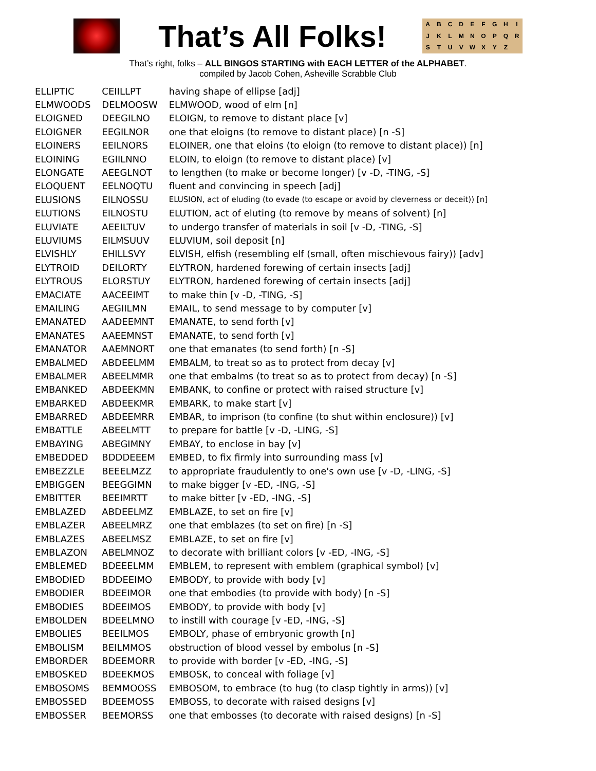That’s All Folks!
ABCDEFGHIJKLMNOPQRSTUVWXYZ
That’s right, folks – ALL BINGOS STARTING with EACH LETTER of the ALPHABET.
compiled by Jacob Cohen, Asheville Scrabble Club
| ELLIPTIC | CEIILLPT | having shape of ellipse [adj] |
| ELMWOODS | DELMOOSW | ELMWOOD, wood of elm [n] |
| ELOIGNED | DEEGILNO | ELOIGN, to remove to distant place [v] |
| ELOIGNER | EEGILNOR | one that eloigns (to remove to distant place) [n -S] |
| ELOINERS | EEILNORS | ELOINER, one that eloins (to eloign (to remove to distant place)) [n] |
| ELOINING | EGIILNNO | ELOIN, to eloign (to remove to distant place) [v] |
| ELONGATE | AEEGLNOT | to lengthen (to make or become longer) [v -D, -TING, -S] |
| ELOQUENT | EELNOQTU | fluent and convincing in speech [adj] |
| ELUSIONS | EILNOSSU | ELUSION, act of eluding (to evade (to escape or avoid by cleverness or deceit)) [n] |
| ELUTIONS | EILNOSTU | ELUTION, act of eluting (to remove by means of solvent) [n] |
| ELUVIATE | AEEILTUV | to undergo transfer of materials in soil [v -D, -TING, -S] |
| ELUVIUMS | EILMSUUV | ELUVIUM, soil deposit [n] |
| ELVISHLY | EHILLSVY | ELVISH, elfish (resembling elf (small, often mischievous fairy)) [adv] |
| ELYTROID | DEILORTY | ELYTRON, hardened forewing of certain insects [adj] |
| ELYTROUS | ELORSTUY | ELYTRON, hardened forewing of certain insects [adj] |
| EMACIATE | AACEEIMT | to make thin [v -D, -TING, -S] |
| EMAILING | AEGIILMN | EMAIL, to send message to by computer [v] |
| EMANATED | AADEEMNT | EMANATE, to send forth [v] |
| EMANATES | AAEEMNST | EMANATE, to send forth [v] |
| EMANATOR | AAEMNORT | one that emanates (to send forth) [n -S] |
| EMBALMED | ABDEELMM | EMBALM, to treat so as to protect from decay [v] |
| EMBALMER | ABEELMMR | one that embalms (to treat so as to protect from decay) [n -S] |
| EMBANKED | ABDEEKMN | EMBANK, to confine or protect with raised structure [v] |
| EMBARKED | ABDEEKMR | EMBARK, to make start [v] |
| EMBARRED | ABDEEMRR | EMBAR, to imprison (to confine (to shut within enclosure)) [v] |
| EMBATTLE | ABEELMTT | to prepare for battle [v -D, -LING, -S] |
| EMBAYING | ABEGIMNY | EMBAY, to enclose in bay [v] |
| EMBEDDED | BDDDEEEM | EMBED, to fix firmly into surrounding mass [v] |
| EMBEZZLE | BEEELMZZ | to appropriate fraudulently to one's own use [v -D, -LING, -S] |
| EMBIGGEN | BEEGGIMN | to make bigger [v -ED, -ING, -S] |
| EMBITTER | BEEIMRTT | to make bitter [v -ED, -ING, -S] |
| EMBLAZED | ABDEELMZ | EMBLAZE, to set on fire [v] |
| EMBLAZER | ABEELMRZ | one that emblazes (to set on fire) [n -S] |
| EMBLAZES | ABEELMSZ | EMBLAZE, to set on fire [v] |
| EMBLAZON | ABELMNOZ | to decorate with brilliant colors [v -ED, -ING, -S] |
| EMBLEMED | BDEEELMM | EMBLEM, to represent with emblem (graphical symbol) [v] |
| EMBODIED | BDDEEIMO | EMBODY, to provide with body [v] |
| EMBODIER | BDEEIMOR | one that embodies (to provide with body) [n -S] |
| EMBODIES | BDEEIMOS | EMBODY, to provide with body [v] |
| EMBOLDEN | BDEELMNO | to instill with courage [v -ED, -ING, -S] |
| EMBOLIES | BEEILMOS | EMBOLY, phase of embryonic growth [n] |
| EMBOLISM | BEILMMOS | obstruction of blood vessel by embolus [n -S] |
| EMBORDER | BDEEMORR | to provide with border [v -ED, -ING, -S] |
| EMBOSKED | BDEEKMOS | EMBOSK, to conceal with foliage [v] |
| EMBOSOMS | BEMMOOSS | EMBOSOM, to embrace (to hug (to clasp tightly in arms)) [v] |
| EMBOSSED | BDEEMOSS | EMBOSS, to decorate with raised designs [v] |
| EMBOSSER | BEEMORSS | one that embosses (to decorate with raised designs) [n -S] |